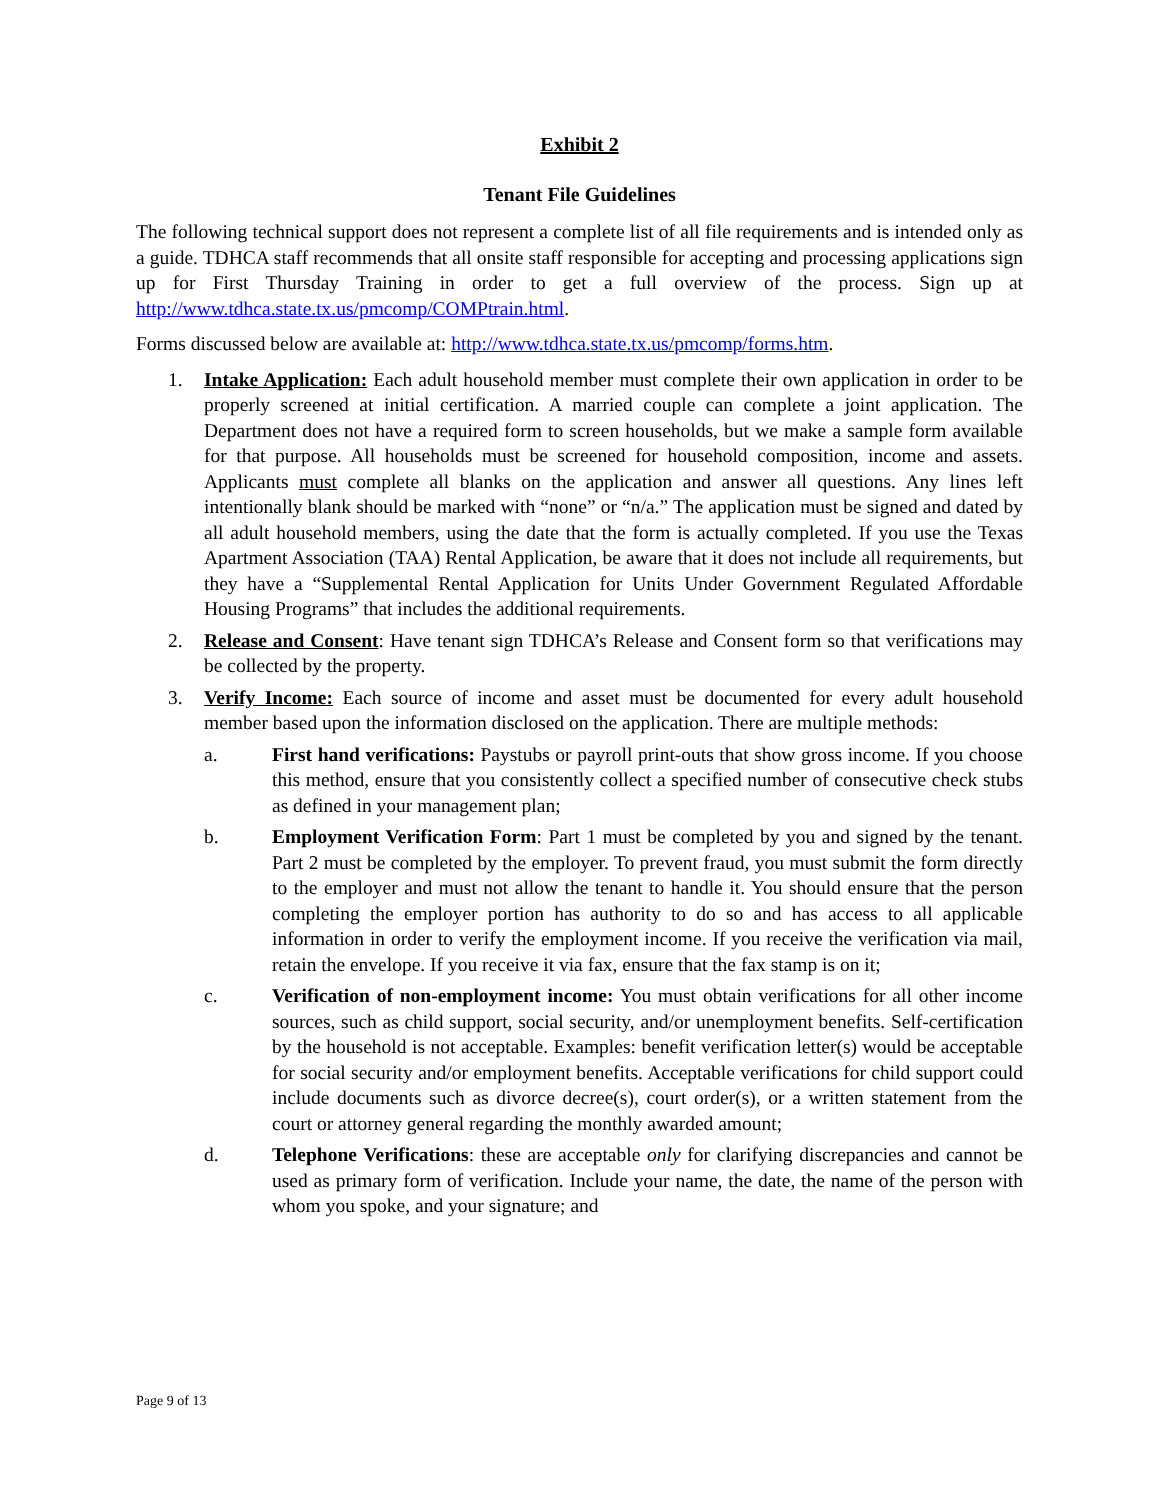Exhibit 2
Tenant File Guidelines
The following technical support does not represent a complete list of all file requirements and is intended only as a guide. TDHCA staff recommends that all onsite staff responsible for accepting and processing applications sign up for First Thursday Training in order to get a full overview of the process. Sign up at http://www.tdhca.state.tx.us/pmcomp/COMPtrain.html.
Forms discussed below are available at: http://www.tdhca.state.tx.us/pmcomp/forms.htm.
1. Intake Application: Each adult household member must complete their own application in order to be properly screened at initial certification. A married couple can complete a joint application. The Department does not have a required form to screen households, but we make a sample form available for that purpose. All households must be screened for household composition, income and assets. Applicants must complete all blanks on the application and answer all questions. Any lines left intentionally blank should be marked with “none” or “n/a.” The application must be signed and dated by all adult household members, using the date that the form is actually completed. If you use the Texas Apartment Association (TAA) Rental Application, be aware that it does not include all requirements, but they have a “Supplemental Rental Application for Units Under Government Regulated Affordable Housing Programs” that includes the additional requirements.
2. Release and Consent: Have tenant sign TDHCA’s Release and Consent form so that verifications may be collected by the property.
3. Verify Income: Each source of income and asset must be documented for every adult household member based upon the information disclosed on the application. There are multiple methods:
a. First hand verifications: Paystubs or payroll print-outs that show gross income. If you choose this method, ensure that you consistently collect a specified number of consecutive check stubs as defined in your management plan;
b. Employment Verification Form: Part 1 must be completed by you and signed by the tenant. Part 2 must be completed by the employer. To prevent fraud, you must submit the form directly to the employer and must not allow the tenant to handle it. You should ensure that the person completing the employer portion has authority to do so and has access to all applicable information in order to verify the employment income. If you receive the verification via mail, retain the envelope. If you receive it via fax, ensure that the fax stamp is on it;
c. Verification of non-employment income: You must obtain verifications for all other income sources, such as child support, social security, and/or unemployment benefits. Self-certification by the household is not acceptable. Examples: benefit verification letter(s) would be acceptable for social security and/or employment benefits. Acceptable verifications for child support could include documents such as divorce decree(s), court order(s), or a written statement from the court or attorney general regarding the monthly awarded amount;
d. Telephone Verifications: these are acceptable only for clarifying discrepancies and cannot be used as primary form of verification. Include your name, the date, the name of the person with whom you spoke, and your signature; and
Page 9 of 13